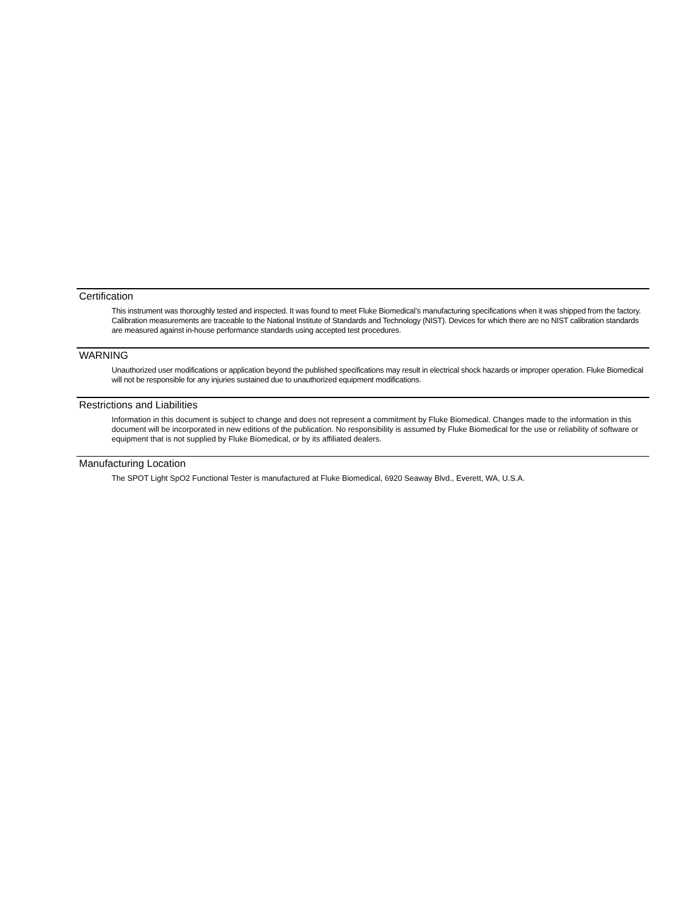Certification
This instrument was thoroughly tested and inspected. It was found to meet Fluke Biomedical’s manufacturing specifications when it was shipped from the factory. Calibration measurements are traceable to the National Institute of Standards and Technology (NIST). Devices for which there are no NIST calibration standards are measured against in-house performance standards using accepted test procedures.
WARNING
Unauthorized user modifications or application beyond the published specifications may result in electrical shock hazards or improper operation. Fluke Biomedical will not be responsible for any injuries sustained due to unauthorized equipment modifications.
Restrictions and Liabilities
Information in this document is subject to change and does not represent a commitment by Fluke Biomedical. Changes made to the information in this document will be incorporated in new editions of the publication. No responsibility is assumed by Fluke Biomedical for the use or reliability of software or equipment that is not supplied by Fluke Biomedical, or by its affiliated dealers.
Manufacturing Location
The SPOT Light SpO2 Functional Tester is manufactured at Fluke Biomedical, 6920 Seaway Blvd., Everett, WA, U.S.A.